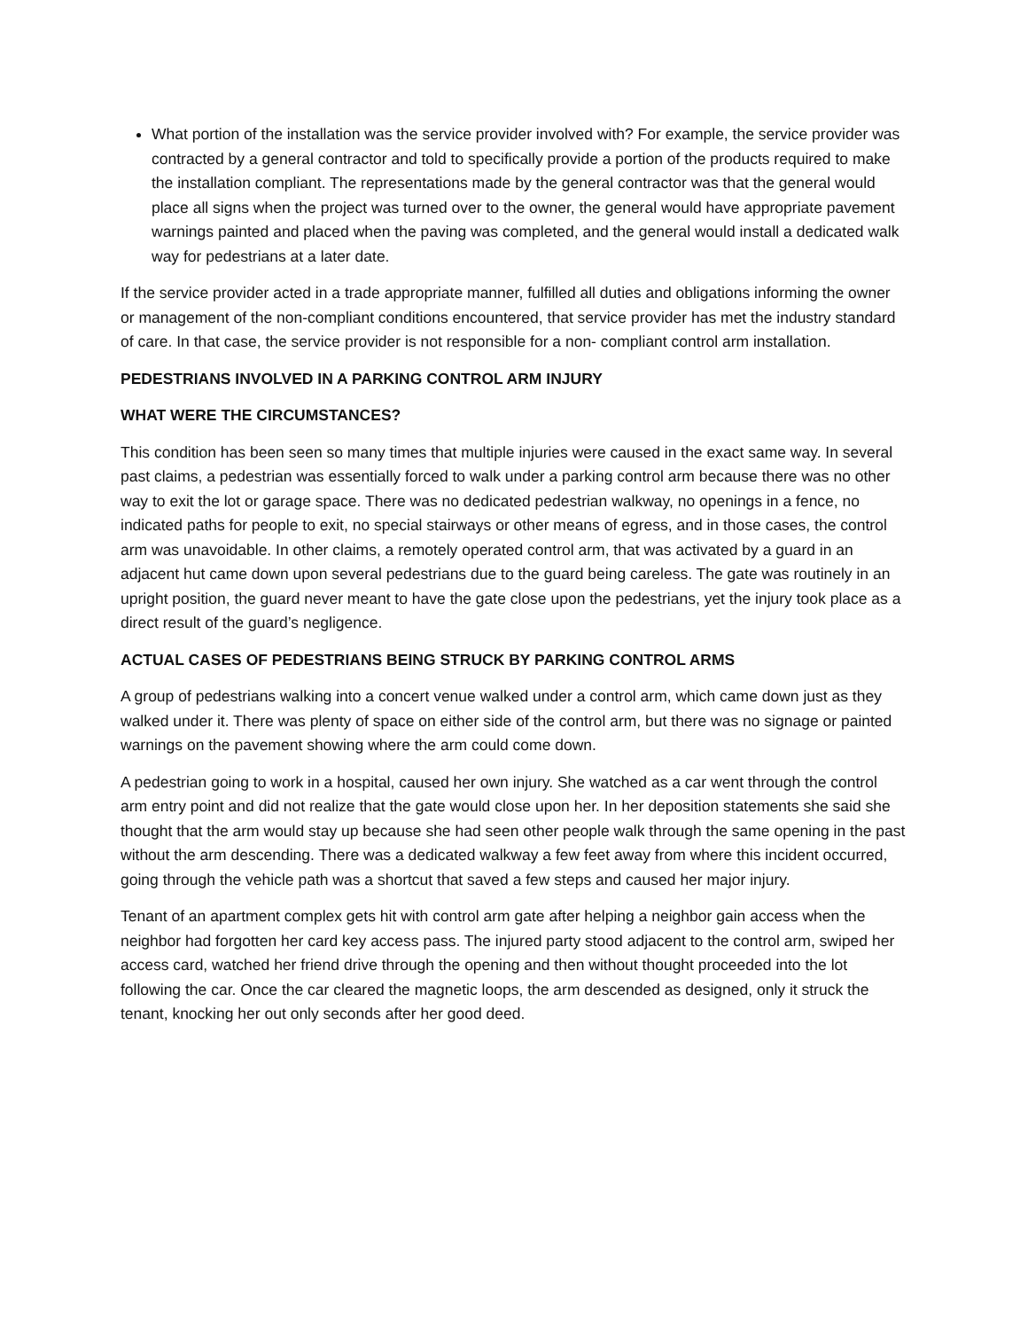What portion of the installation was the service provider involved with? For example, the service provider was contracted by a general contractor and told to specifically provide a portion of the products required to make the installation compliant. The representations made by the general contractor was that the general would place all signs when the project was turned over to the owner, the general would have appropriate pavement warnings painted and placed when the paving was completed, and the general would install a dedicated walk way for pedestrians at a later date.
If the service provider acted in a trade appropriate manner, fulfilled all duties and obligations informing the owner or management of the non-compliant conditions encountered, that service provider has met the industry standard of care. In that case, the service provider is not responsible for a non- compliant control arm installation.
PEDESTRIANS INVOLVED IN A PARKING CONTROL ARM INJURY
WHAT WERE THE CIRCUMSTANCES?
This condition has been seen so many times that multiple injuries were caused in the exact same way. In several past claims, a pedestrian was essentially forced to walk under a parking control arm because there was no other way to exit the lot or garage space. There was no dedicated pedestrian walkway, no openings in a fence, no indicated paths for people to exit, no special stairways or other means of egress, and in those cases, the control arm was unavoidable. In other claims, a remotely operated control arm, that was activated by a guard in an adjacent hut came down upon several pedestrians due to the guard being careless. The gate was routinely in an upright position, the guard never meant to have the gate close upon the pedestrians, yet the injury took place as a direct result of the guard’s negligence.
ACTUAL CASES OF PEDESTRIANS BEING STRUCK BY PARKING CONTROL ARMS
A group of pedestrians walking into a concert venue walked under a control arm, which came down just as they walked under it. There was plenty of space on either side of the control arm, but there was no signage or painted warnings on the pavement showing where the arm could come down.
A pedestrian going to work in a hospital, caused her own injury. She watched as a car went through the control arm entry point and did not realize that the gate would close upon her. In her deposition statements she said she thought that the arm would stay up because she had seen other people walk through the same opening in the past without the arm descending. There was a dedicated walkway a few feet away from where this incident occurred, going through the vehicle path was a shortcut that saved a few steps and caused her major injury.
Tenant of an apartment complex gets hit with control arm gate after helping a neighbor gain access when the neighbor had forgotten her card key access pass. The injured party stood adjacent to the control arm, swiped her access card, watched her friend drive through the opening and then without thought proceeded into the lot following the car. Once the car cleared the magnetic loops, the arm descended as designed, only it struck the tenant, knocking her out only seconds after her good deed.